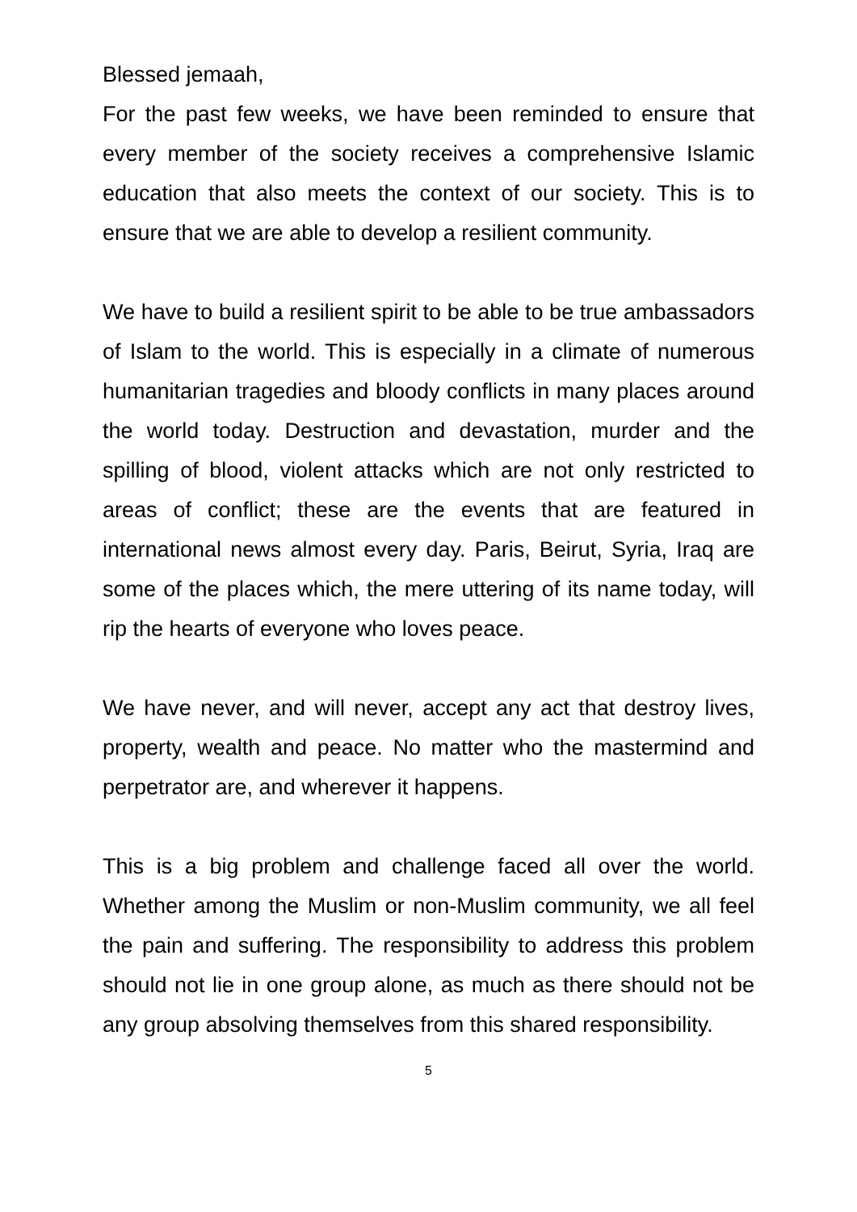Blessed jemaah,
For the past few weeks, we have been reminded to ensure that every member of the society receives a comprehensive Islamic education that also meets the context of our society. This is to ensure that we are able to develop a resilient community.
We have to build a resilient spirit to be able to be true ambassadors of Islam to the world. This is especially in a climate of numerous humanitarian tragedies and bloody conflicts in many places around the world today. Destruction and devastation, murder and the spilling of blood, violent attacks which are not only restricted to areas of conflict; these are the events that are featured in international news almost every day. Paris, Beirut, Syria, Iraq are some of the places which, the mere uttering of its name today, will rip the hearts of everyone who loves peace.
We have never, and will never, accept any act that destroy lives, property, wealth and peace. No matter who the mastermind and perpetrator are, and wherever it happens.
This is a big problem and challenge faced all over the world. Whether among the Muslim or non-Muslim community, we all feel the pain and suffering. The responsibility to address this problem should not lie in one group alone, as much as there should not be any group absolving themselves from this shared responsibility.
5